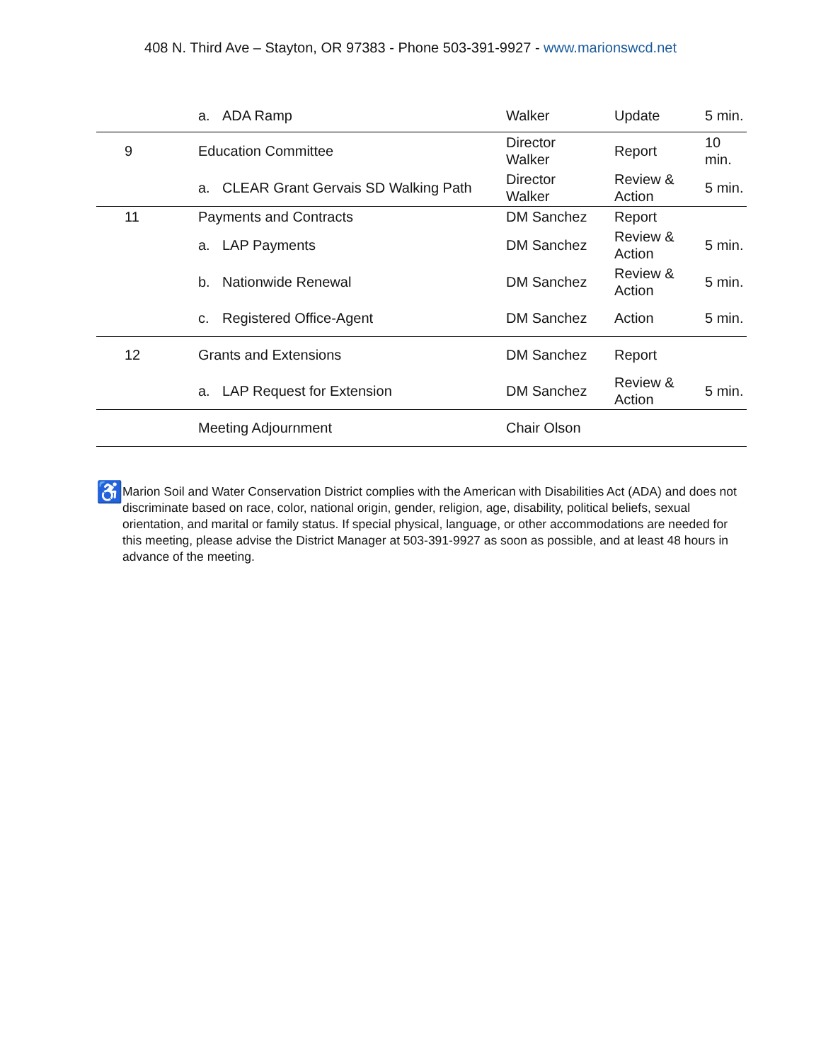408 N. Third Ave – Stayton, OR 97383 - Phone 503-391-9927 - www.marionswcd.net
| | a. ADA Ramp | Walker | Update | 5 min. |
| 9 | Education Committee | Director Walker | Report | 10 min. |
| | a. CLEAR Grant Gervais SD Walking Path | Director Walker | Review & Action | 5 min. |
| 11 | Payments and Contracts | DM Sanchez | Report | |
| | a. LAP Payments | DM Sanchez | Review & Action | 5 min. |
| | b. Nationwide Renewal | DM Sanchez | Review & Action | 5 min. |
| | c. Registered Office-Agent | DM Sanchez | Action | 5 min. |
| 12 | Grants and Extensions | DM Sanchez | Report | |
| | a. LAP Request for Extension | DM Sanchez | Review & Action | 5 min. |
| | Meeting Adjournment | Chair Olson | | |
♿
Marion Soil and Water Conservation District complies with the American with Disabilities Act (ADA) and does not discriminate based on race, color, national origin, gender, religion, age, disability, political beliefs, sexual orientation, and marital or family status. If special physical, language, or other accommodations are needed for this meeting, please advise the District Manager at 503-391-9927 as soon as possible, and at least 48 hours in advance of the meeting.